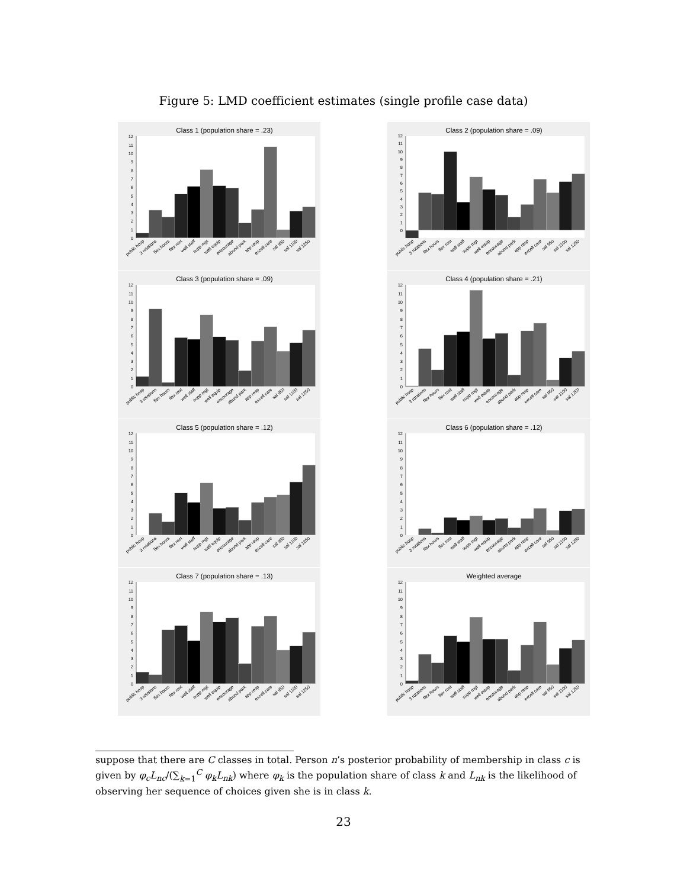Figure 5: LMD coefficient estimates (single profile case data)
Class 1 (population share = .23)
0
1
2
3
4
5
6
7
8
9
10
11
12
public hosp
3 rotations
flex hours
flex rost
well staff
supp mgt
well equip
encourage
abund park
app resp
excell care
sal 950
sal 1100
sal 1250
Class 2 (population share = .09)
0
1
2
3
4
5
6
7
8
9
10
11
12
public hosp
3 rotations
flex hours
flex rost
well staff
supp mgt
well equip
encourage
abund park
app resp
excell care
sal 950
sal 1100
sal 1250
Class 3 (population share = .09)
0
1
2
3
4
5
6
7
8
9
10
11
12
public hosp
3 rotations
flex hours
flex rost
well staff
supp mgt
well equip
encourage
abund park
app resp
excell care
sal 950
sal 1100
sal 1250
Class 4 (population share = .21)
0
1
2
3
4
5
6
7
8
9
10
11
12
public hosp
3 rotations
flex hours
flex rost
well staff
supp mgt
well equip
encourage
abund park
app resp
excell care
sal 950
sal 1100
sal 1250
Class 5 (population share = .12)
0
1
2
3
4
5
6
7
8
9
10
11
12
public hosp
3 rotations
flex hours
flex rost
well staff
supp mgt
well equip
encourage
abund park
app resp
excell care
sal 950
sal 1100
sal 1250
Class 6 (population share = .12)
0
1
2
3
4
5
6
7
8
9
10
11
12
public hosp
3 rotations
flex hours
flex rost
well staff
supp mgt
well equip
encourage
abund park
app resp
excell care
sal 950
sal 1100
sal 1250
Class 7 (population share = .13)
0
1
2
3
4
5
6
7
8
9
10
11
12
public hosp
3 rotations
flex hours
flex rost
well staff
supp mgt
well equip
encourage
abund park
app resp
excell care
sal 950
sal 1100
sal 1250
Weighted average
0
1
2
3
4
5
6
7
8
9
10
11
12
public hosp
3 rotations
flex hours
flex rost
well staff
supp mgt
well equip
encourage
abund park
app resp
excell care
sal 950
sal 1100
sal 1250
suppose that there are C classes in total. Person n’s posterior probability of membership in class c is given by φ<sub>c</sub>L<sub>nc</sub>/(∑<sub>k=1</sub><sup>C</sup> φ<sub>k</sub>L<sub>nk</sub>) where φ<sub>k</sub> is the population share of class k and L<sub>nk</sub> is the likelihood of observing her sequence of choices given she is in class k.
23